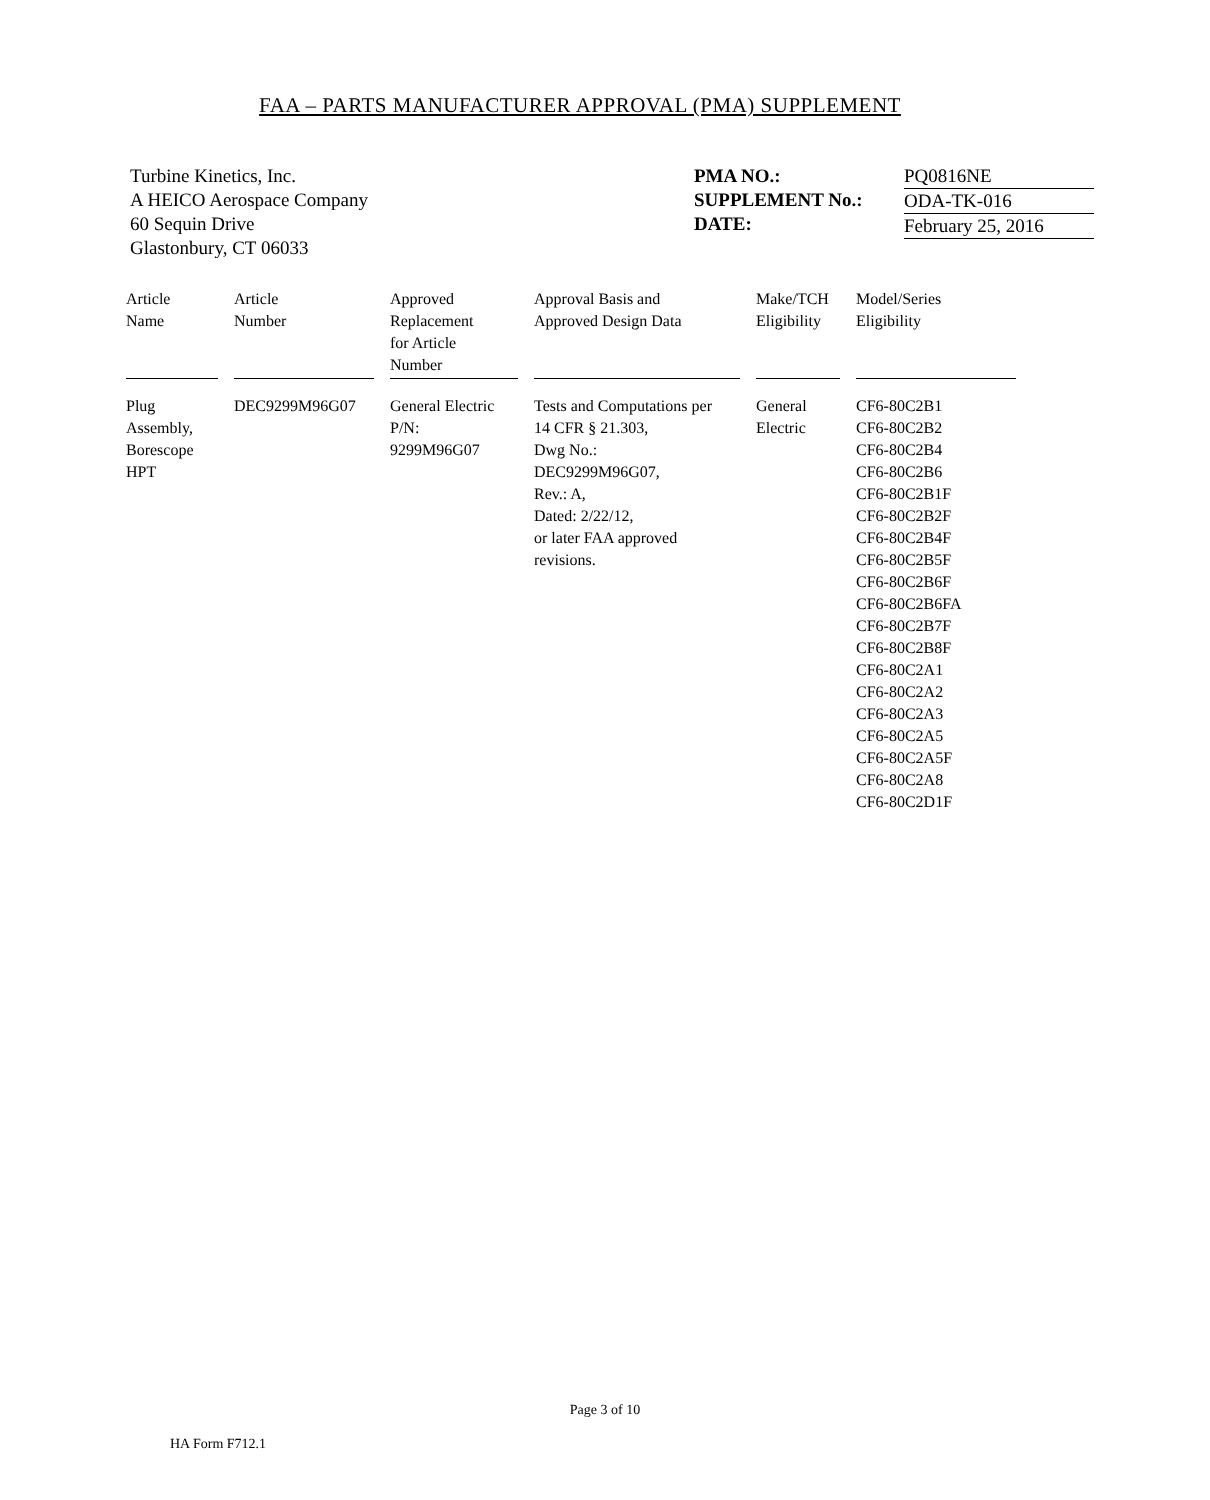FAA – PARTS MANUFACTURER APPROVAL (PMA) SUPPLEMENT
Turbine Kinetics, Inc.
A HEICO Aerospace Company
60 Sequin Drive
Glastonbury, CT 06033
PMA NO.:
SUPPLEMENT No.:
DATE:
PQ0816NE
ODA-TK-016
February 25, 2016
| Article Name | Article Number | Approved Replacement for Article Number | Approval Basis and Approved Design Data | Make/TCH Eligibility | Model/Series Eligibility |
| --- | --- | --- | --- | --- | --- |
| Plug Assembly, Borescope HPT | DEC9299M96G07 | General Electric P/N: 9299M96G07 | Tests and Computations per 14 CFR § 21.303, Dwg No.: DEC9299M96G07, Rev.: A, Dated: 2/22/12, or later FAA approved revisions. | General Electric | CF6-80C2B1 CF6-80C2B2 CF6-80C2B4 CF6-80C2B6 CF6-80C2B1F CF6-80C2B2F CF6-80C2B4F CF6-80C2B5F CF6-80C2B6F CF6-80C2B6FA CF6-80C2B7F CF6-80C2B8F CF6-80C2A1 CF6-80C2A2 CF6-80C2A3 CF6-80C2A5 CF6-80C2A5F CF6-80C2A8 CF6-80C2D1F |
Page 3 of 10
HA Form F712.1